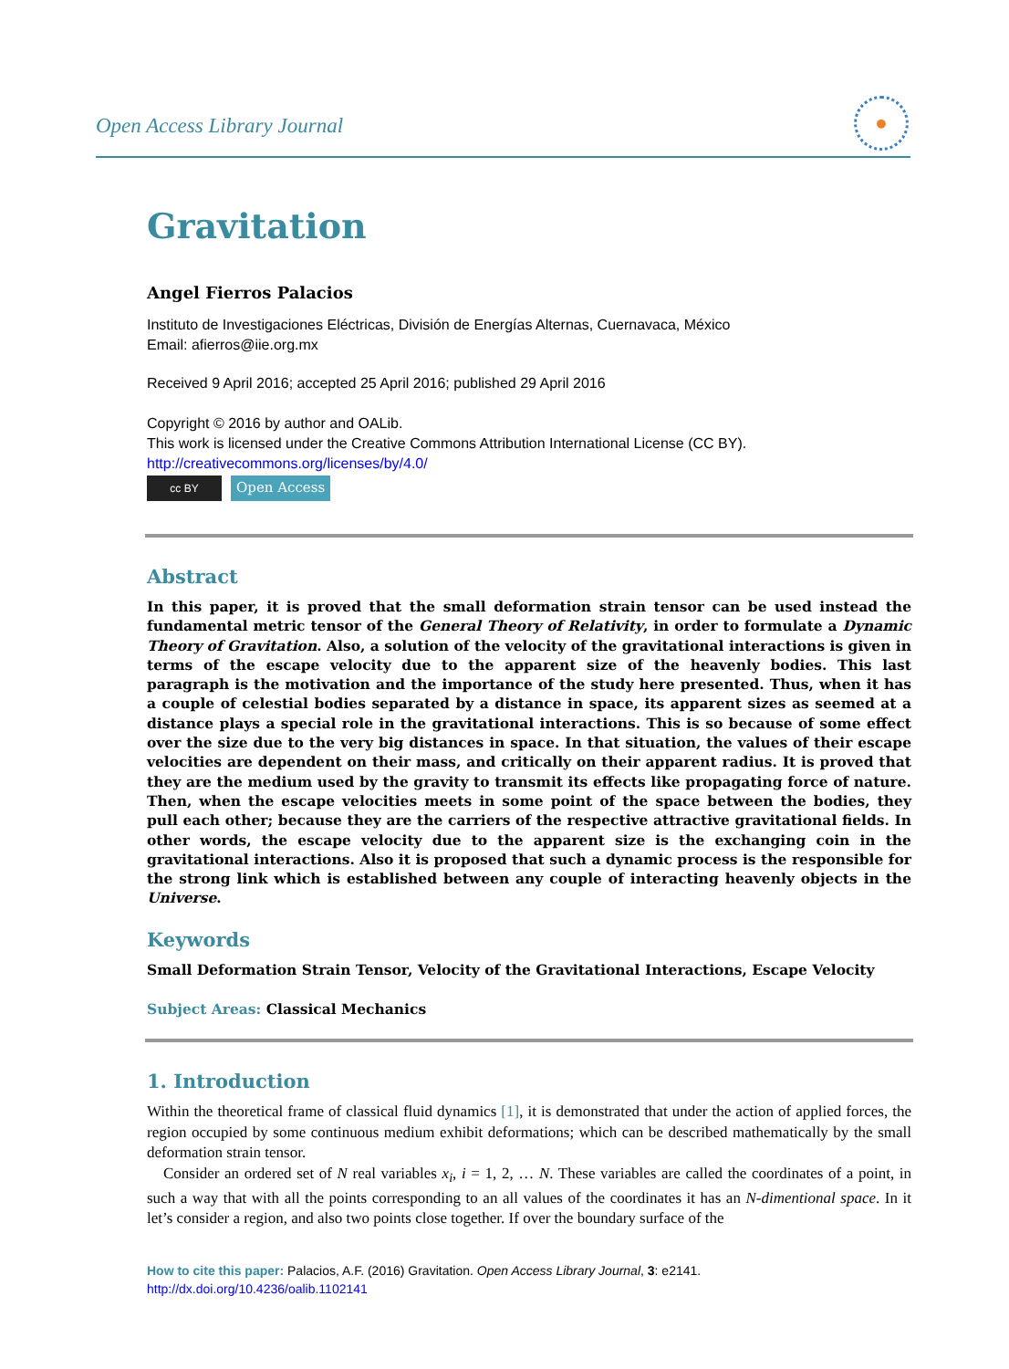Open Access Library Journal
•
Gravitation
Angel Fierros Palacios
Instituto de Investigaciones Eléctricas, División de Energías Alternas, Cuernavaca, México
Email: afierros@iie.org.mx
Received 9 April 2016; accepted 25 April 2016; published 29 April 2016
Copyright © 2016 by author and OALib.
This work is licensed under the Creative Commons Attribution International License (CC BY).
http://creativecommons.org/licenses/by/4.0/
cc BY
Open Access
Abstract
In this paper, it is proved that the small deformation strain tensor can be used instead the fundamental metric tensor of the General Theory of Relativity, in order to formulate a Dynamic Theory of Gravitation. Also, a solution of the velocity of the gravitational interactions is given in terms of the escape velocity due to the apparent size of the heavenly bodies. This last paragraph is the motivation and the importance of the study here presented. Thus, when it has a couple of celestial bodies separated by a distance in space, its apparent sizes as seemed at a distance plays a special role in the gravitational interactions. This is so because of some effect over the size due to the very big distances in space. In that situation, the values of their escape velocities are dependent on their mass, and critically on their apparent radius. It is proved that they are the medium used by the gravity to transmit its effects like propagating force of nature. Then, when the escape velocities meets in some point of the space between the bodies, they pull each other; because they are the carriers of the respective attractive gravitational fields. In other words, the escape velocity due to the apparent size is the exchanging coin in the gravitational interactions. Also it is proposed that such a dynamic process is the responsible for the strong link which is established between any couple of interacting heavenly objects in the Universe.
Keywords
Small Deformation Strain Tensor, Velocity of the Gravitational Interactions, Escape Velocity
Subject Areas: Classical Mechanics
1. Introduction
Within the theoretical frame of classical fluid dynamics [1], it is demonstrated that under the action of applied forces, the region occupied by some continuous medium exhibit deformations; which can be described mathematically by the small deformation strain tensor.
Consider an ordered set of N real variables x<sub>i</sub>, i = 1, 2, … N. These variables are called the coordinates of a point, in such a way that with all the points corresponding to an all values of the coordinates it has an N-dimentional space. In it let’s consider a region, and also two points close together. If over the boundary surface of the
How to cite this paper: Palacios, A.F. (2016) Gravitation. Open Access Library Journal, 3: e2141.
http://dx.doi.org/10.4236/oalib.1102141